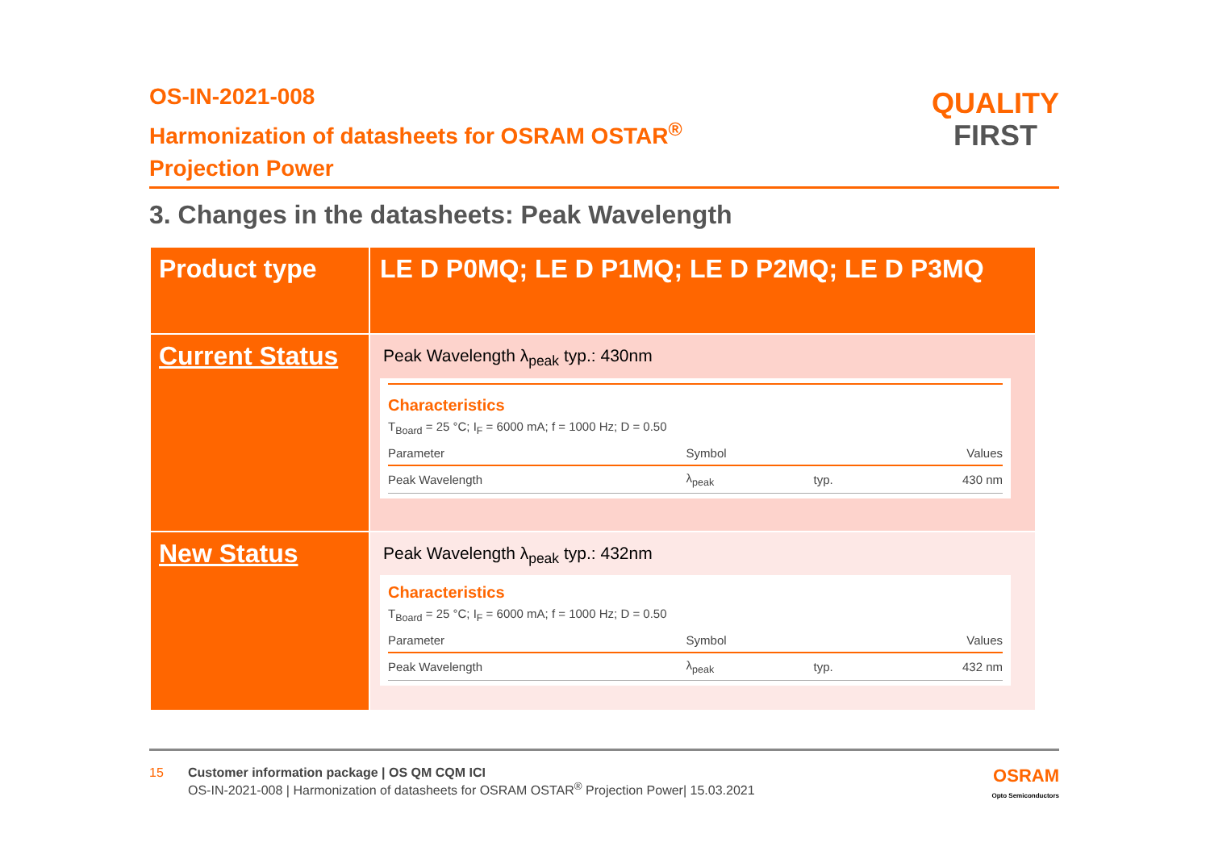QUALITY
FIRST
OS-IN-2021-008
Harmonization of datasheets for OSRAM OSTAR<sup>®</sup>
Projection Power
3. Changes in the datasheets: Peak Wavelength
| Product type | LE D P0MQ; LE D P1MQ; LE D P2MQ; LE D P3MQ |
| Current Status | Peak Wavelength λ<sub>peak</sub> typ.: 430nm Characteristics T<sub>Board</sub> = 25 °C; I<sub>F</sub> = 6000 mA; f = 1000 Hz; D = 0.50 / Parameter / Symbol / / Values / / Peak Wavelength / λ<sub>peak</sub> / typ. / 430 nm / |
| New Status | Peak Wavelength λ<sub>peak</sub> typ.: 432nm Characteristics T<sub>Board</sub> = 25 °C; I<sub>F</sub> = 6000 mA; f = 1000 Hz; D = 0.50 / Parameter / Symbol / / Values / / Peak Wavelength / λ<sub>peak</sub> / typ. / 432 nm / |
15 Customer information package | OS QM CQM ICI
OS-IN-2021-008 | Harmonization of datasheets for OSRAM OSTAR<sup>®</sup> Projection Power| 15.03.2021
OSRAM
Opto Semiconductors